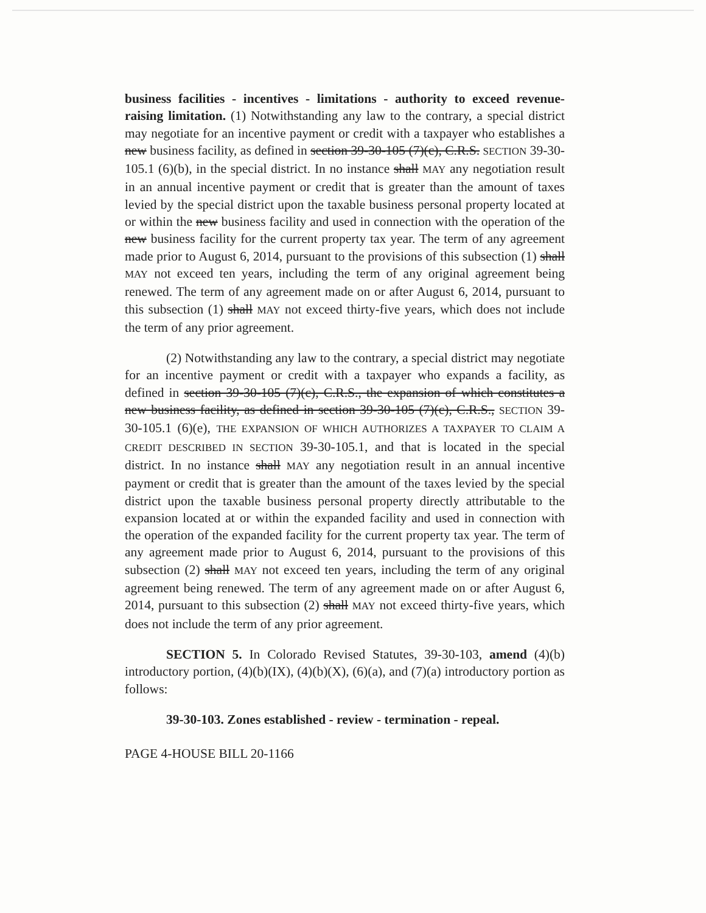business facilities - incentives - limitations - authority to exceed revenue-raising limitation. (1) Notwithstanding any law to the contrary, a special district may negotiate for an incentive payment or credit with a taxpayer who establishes a new business facility, as defined in section 39-30-105 (7)(c), C.R.S. SECTION 39-30-105.1 (6)(b), in the special district. In no instance shall MAY any negotiation result in an annual incentive payment or credit that is greater than the amount of taxes levied by the special district upon the taxable business personal property located at or within the new business facility and used in connection with the operation of the new business facility for the current property tax year. The term of any agreement made prior to August 6, 2014, pursuant to the provisions of this subsection (1) shall MAY not exceed ten years, including the term of any original agreement being renewed. The term of any agreement made on or after August 6, 2014, pursuant to this subsection (1) shall MAY not exceed thirty-five years, which does not include the term of any prior agreement.
(2) Notwithstanding any law to the contrary, a special district may negotiate for an incentive payment or credit with a taxpayer who expands a facility, as defined in section 39-30-105 (7)(c), C.R.S., the expansion of which constitutes a new business facility, as defined in section 39-30-105 (7)(c), C.R.S., SECTION 39-30-105.1 (6)(e), THE EXPANSION OF WHICH AUTHORIZES A TAXPAYER TO CLAIM A CREDIT DESCRIBED IN SECTION 39-30-105.1, and that is located in the special district. In no instance shall MAY any negotiation result in an annual incentive payment or credit that is greater than the amount of the taxes levied by the special district upon the taxable business personal property directly attributable to the expansion located at or within the expanded facility and used in connection with the operation of the expanded facility for the current property tax year. The term of any agreement made prior to August 6, 2014, pursuant to the provisions of this subsection (2) shall MAY not exceed ten years, including the term of any original agreement being renewed. The term of any agreement made on or after August 6, 2014, pursuant to this subsection (2) shall MAY not exceed thirty-five years, which does not include the term of any prior agreement.
SECTION 5. In Colorado Revised Statutes, 39-30-103, amend (4)(b) introductory portion, (4)(b)(IX), (4)(b)(X), (6)(a), and (7)(a) introductory portion as follows:
39-30-103. Zones established - review - termination - repeal.
PAGE 4-HOUSE BILL 20-1166